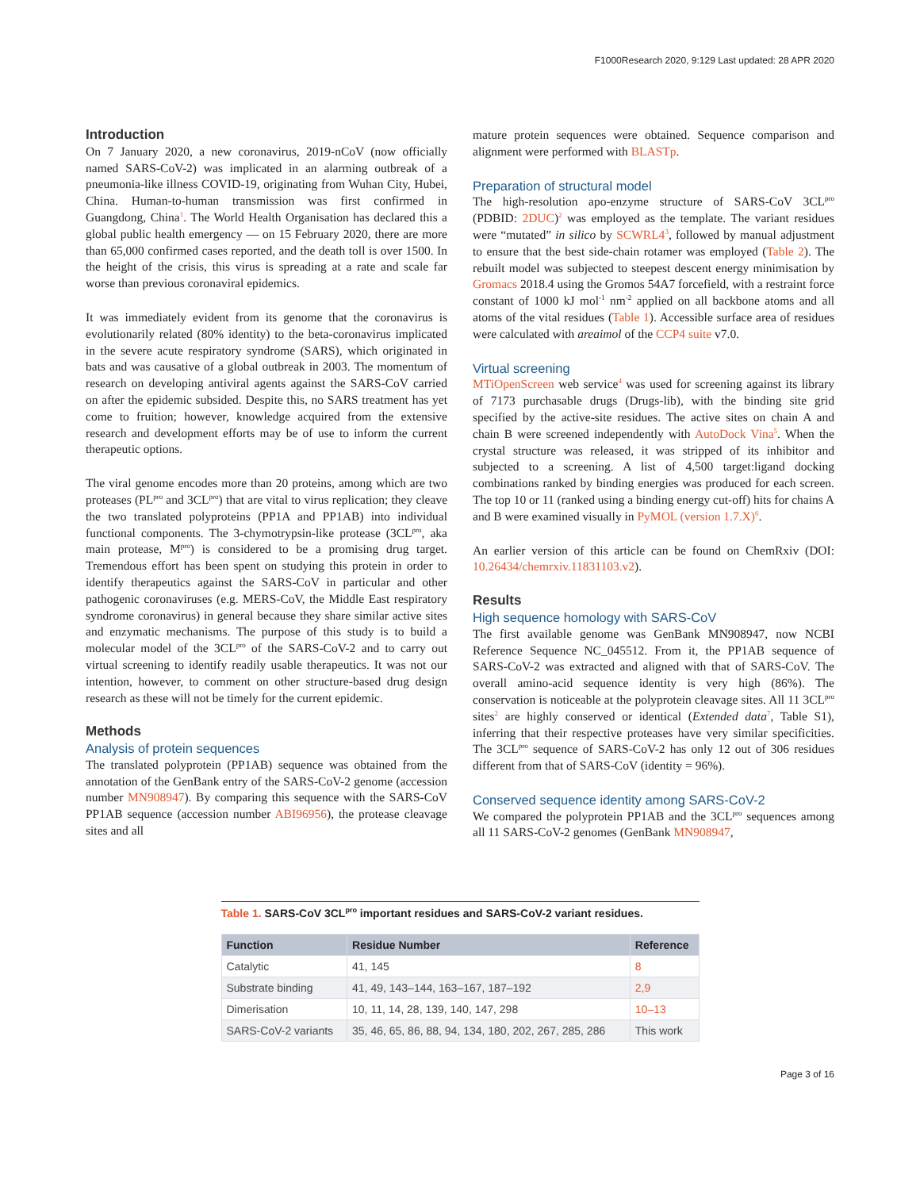F1000Research 2020, 9:129 Last updated: 28 APR 2020
Introduction
On 7 January 2020, a new coronavirus, 2019-nCoV (now officially named SARS-CoV-2) was implicated in an alarming outbreak of a pneumonia-like illness COVID-19, originating from Wuhan City, Hubei, China. Human-to-human transmission was first confirmed in Guangdong, China<sup>1</sup>. The World Health Organisation has declared this a global public health emergency — on 15 February 2020, there are more than 65,000 confirmed cases reported, and the death toll is over 1500. In the height of the crisis, this virus is spreading at a rate and scale far worse than previous coronaviral epidemics.
It was immediately evident from its genome that the coronavirus is evolutionarily related (80% identity) to the beta-coronavirus implicated in the severe acute respiratory syndrome (SARS), which originated in bats and was causative of a global outbreak in 2003. The momentum of research on developing antiviral agents against the SARS-CoV carried on after the epidemic subsided. Despite this, no SARS treatment has yet come to fruition; however, knowledge acquired from the extensive research and development efforts may be of use to inform the current therapeutic options.
The viral genome encodes more than 20 proteins, among which are two proteases (PL<sup>pro</sup> and 3CL<sup>pro</sup>) that are vital to virus replication; they cleave the two translated polyproteins (PP1A and PP1AB) into individual functional components. The 3-chymotrypsin-like protease (3CL<sup>pro</sup>, aka main protease, M<sup>pro</sup>) is considered to be a promising drug target. Tremendous effort has been spent on studying this protein in order to identify therapeutics against the SARS-CoV in particular and other pathogenic coronaviruses (e.g. MERS-CoV, the Middle East respiratory syndrome coronavirus) in general because they share similar active sites and enzymatic mechanisms. The purpose of this study is to build a molecular model of the 3CL<sup>pro</sup> of the SARS-CoV-2 and to carry out virtual screening to identify readily usable therapeutics. It was not our intention, however, to comment on other structure-based drug design research as these will not be timely for the current epidemic.
Methods
Analysis of protein sequences
The translated polyprotein (PP1AB) sequence was obtained from the annotation of the GenBank entry of the SARS-CoV-2 genome (accession number MN908947). By comparing this sequence with the SARS-CoV PP1AB sequence (accession number ABI96956), the protease cleavage sites and all
mature protein sequences were obtained. Sequence comparison and alignment were performed with BLASTp.
Preparation of structural model
The high-resolution apo-enzyme structure of SARS-CoV 3CL<sup>pro</sup> (PDBID: 2DUC)<sup>2</sup> was employed as the template. The variant residues were “mutated” in silico by SCWRL4<sup>3</sup>, followed by manual adjustment to ensure that the best side-chain rotamer was employed (Table 2). The rebuilt model was subjected to steepest descent energy minimisation by Gromacs 2018.4 using the Gromos 54A7 forcefield, with a restraint force constant of 1000 kJ mol<sup>-1</sup> nm<sup>-2</sup> applied on all backbone atoms and all atoms of the vital residues (Table 1). Accessible surface area of residues were calculated with areaimol of the CCP4 suite v7.0.
Virtual screening
MTiOpenScreen web service<sup>4</sup> was used for screening against its library of 7173 purchasable drugs (Drugs-lib), with the binding site grid specified by the active-site residues. The active sites on chain A and chain B were screened independently with AutoDock Vina<sup>5</sup>. When the crystal structure was released, it was stripped of its inhibitor and subjected to a screening. A list of 4,500 target:ligand docking combinations ranked by binding energies was produced for each screen. The top 10 or 11 (ranked using a binding energy cut-off) hits for chains A and B were examined visually in PyMOL (version 1.7.X)<sup>6</sup>.
An earlier version of this article can be found on ChemRxiv (DOI: 10.26434/chemrxiv.11831103.v2).
Results
High sequence homology with SARS-CoV
The first available genome was GenBank MN908947, now NCBI Reference Sequence NC_045512. From it, the PP1AB sequence of SARS-CoV-2 was extracted and aligned with that of SARS-CoV. The overall amino-acid sequence identity is very high (86%). The conservation is noticeable at the polyprotein cleavage sites. All 11 3CL<sup>pro</sup> sites<sup>2</sup> are highly conserved or identical (Extended data<sup>7</sup>, Table S1), inferring that their respective proteases have very similar specificities. The 3CL<sup>pro</sup> sequence of SARS-CoV-2 has only 12 out of 306 residues different from that of SARS-CoV (identity = 96%).
Conserved sequence identity among SARS-CoV-2
We compared the polyprotein PP1AB and the 3CL<sup>pro</sup> sequences among all 11 SARS-CoV-2 genomes (GenBank MN908947,
Table 1. SARS-CoV 3CL<sup>pro</sup> important residues and SARS-CoV-2 variant residues.
| Function | Residue Number | Reference |
| --- | --- | --- |
| Catalytic | 41, 145 | 8 |
| Substrate binding | 41, 49, 143–144, 163–167, 187–192 | 2,9 |
| Dimerisation | 10, 11, 14, 28, 139, 140, 147, 298 | 10–13 |
| SARS-CoV-2 variants | 35, 46, 65, 86, 88, 94, 134, 180, 202, 267, 285, 286 | This work |
Page 3 of 16